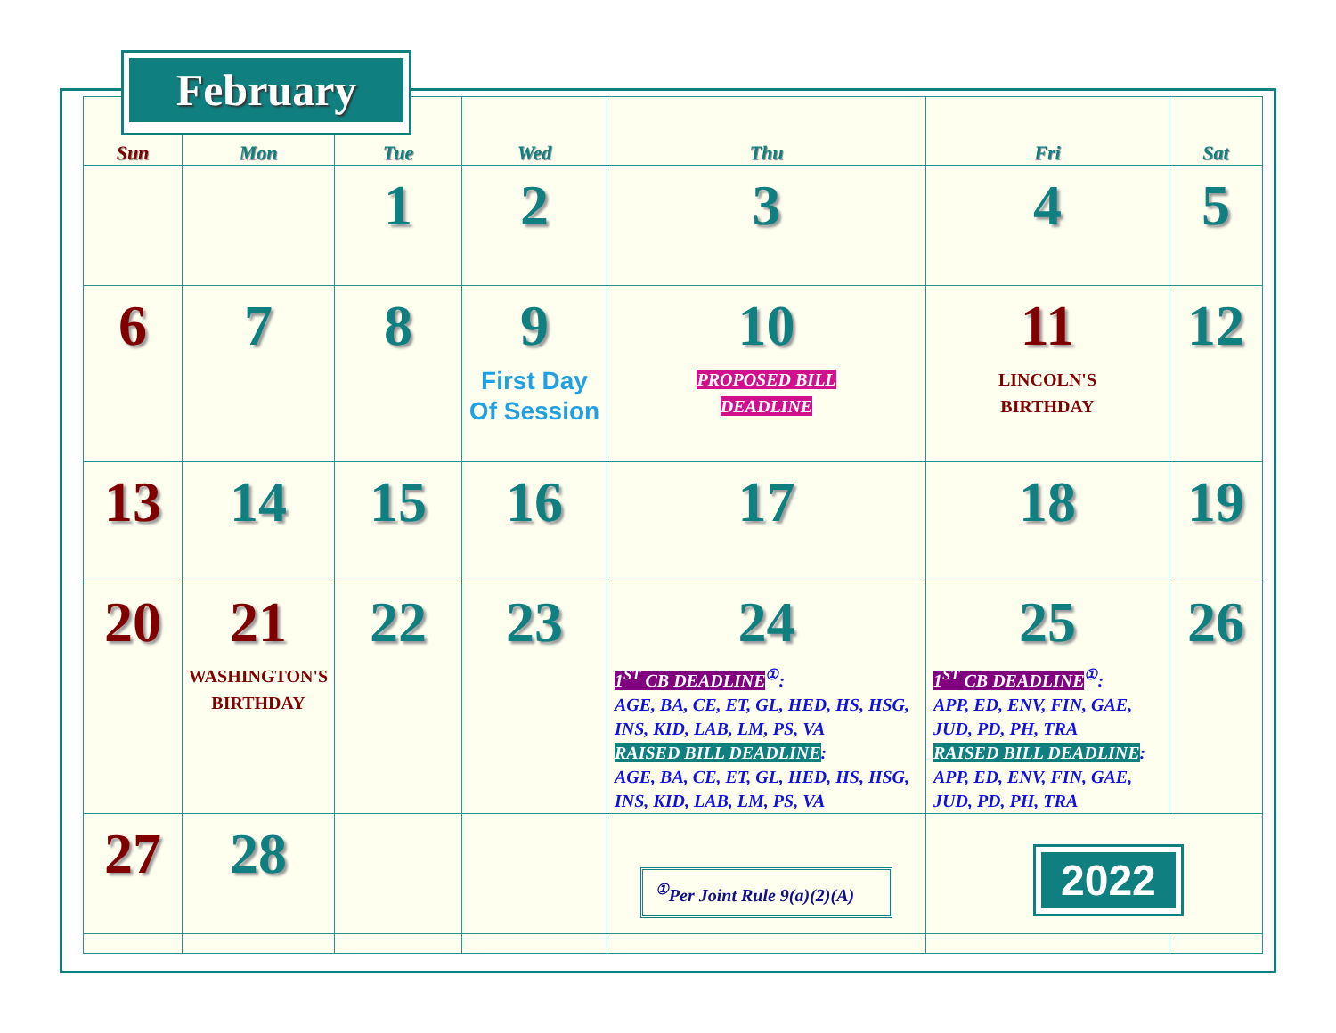| Sun | Mon | Tue | Wed | Thu | Fri | Sat |
| --- | --- | --- | --- | --- | --- | --- |
| | | 1 | 2 | 3 | 4 | 5 |
| 6 | 7 | 8 | 9 First Day Of Session | 10 PROPOSED BILL DEADLINE | 11 LINCOLN'S BIRTHDAY | 12 |
| 13 | 14 | 15 | 16 | 17 | 18 | 19 |
| 20 | 21 WASHINGTON'S BIRTHDAY | 22 | 23 | 24 1<sup>ST</sup> CB DEADLINE<sup>①</sup>: AGE, BA, CE, ET, GL, HED, HS, HSG, INS, KID, LAB, LM, PS, VA RAISED BILL DEADLINE : AGE, BA, CE, ET, GL, HED, HS, HSG, INS, KID, LAB, LM, PS, VA | 25 1<sup>ST</sup> CB DEADLINE<sup>①</sup>: APP, ED, ENV, FIN, GAE, JUD, PD, PH, TRA RAISED BILL DEADLINE : APP, ED, ENV, FIN, GAE, JUD, PD, PH, TRA | 26 |
| 27 | 28 | | | <sup>①</sup>Per Joint Rule 9(a)(2)(A) | 2022 | |
February